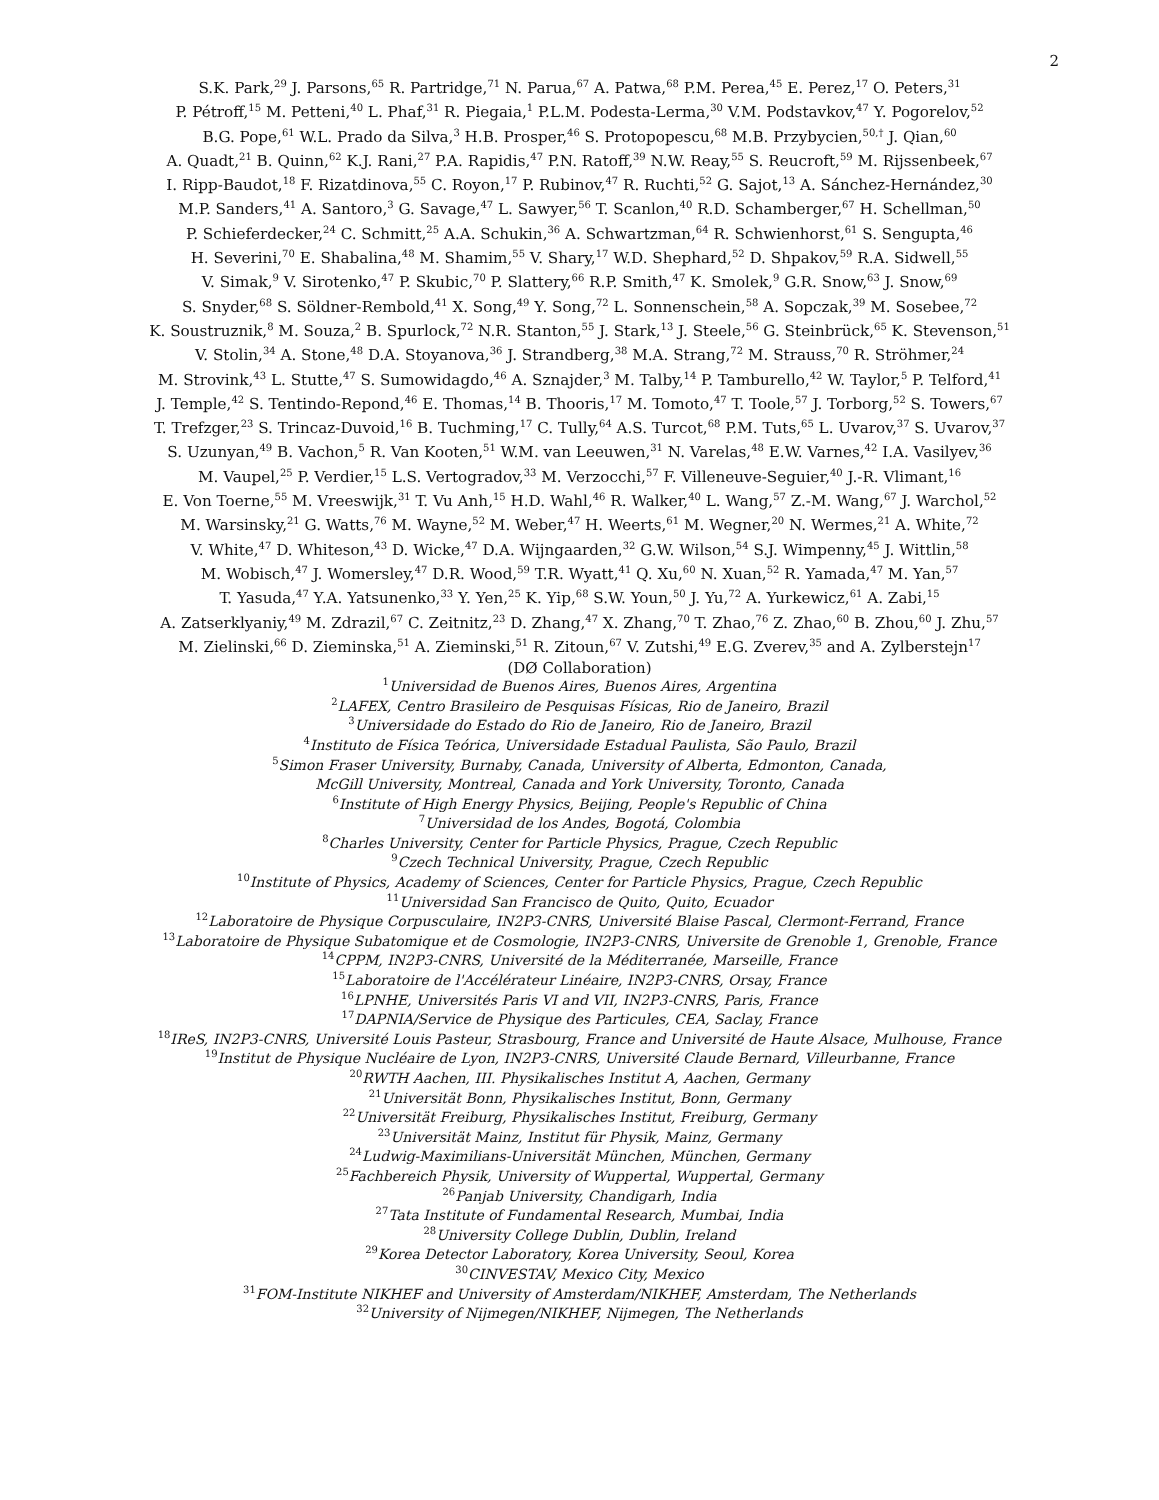2
S.K. Park,<sup>29</sup> J. Parsons,<sup>65</sup> R. Partridge,<sup>71</sup> N. Parua,<sup>67</sup> A. Patwa,<sup>68</sup> P.M. Perea,<sup>45</sup> E. Perez,<sup>17</sup> O. Peters,<sup>31</sup>
P. Pétroff,<sup>15</sup> M. Petteni,<sup>40</sup> L. Phaf,<sup>31</sup> R. Piegaia,<sup>1</sup> P.L.M. Podesta-Lerma,<sup>30</sup> V.M. Podstavkov,<sup>47</sup> Y. Pogorelov,<sup>52</sup>
B.G. Pope,<sup>61</sup> W.L. Prado da Silva,<sup>3</sup> H.B. Prosper,<sup>46</sup> S. Protopopescu,<sup>68</sup> M.B. Przybycien,<sup>50,†</sup> J. Qian,<sup>60</sup>
A. Quadt,<sup>21</sup> B. Quinn,<sup>62</sup> K.J. Rani,<sup>27</sup> P.A. Rapidis,<sup>47</sup> P.N. Ratoff,<sup>39</sup> N.W. Reay,<sup>55</sup> S. Reucroft,<sup>59</sup> M. Rijssenbeek,<sup>67</sup>
I. Ripp-Baudot,<sup>18</sup> F. Rizatdinova,<sup>55</sup> C. Royon,<sup>17</sup> P. Rubinov,<sup>47</sup> R. Ruchti,<sup>52</sup> G. Sajot,<sup>13</sup> A. Sánchez-Hernández,<sup>30</sup>
M.P. Sanders,<sup>41</sup> A. Santoro,<sup>3</sup> G. Savage,<sup>47</sup> L. Sawyer,<sup>56</sup> T. Scanlon,<sup>40</sup> R.D. Schamberger,<sup>67</sup> H. Schellman,<sup>50</sup>
P. Schieferdecker,<sup>24</sup> C. Schmitt,<sup>25</sup> A.A. Schukin,<sup>36</sup> A. Schwartzman,<sup>64</sup> R. Schwienhorst,<sup>61</sup> S. Sengupta,<sup>46</sup>
H. Severini,<sup>70</sup> E. Shabalina,<sup>48</sup> M. Shamim,<sup>55</sup> V. Shary,<sup>17</sup> W.D. Shephard,<sup>52</sup> D. Shpakov,<sup>59</sup> R.A. Sidwell,<sup>55</sup>
V. Simak,<sup>9</sup> V. Sirotenko,<sup>47</sup> P. Skubic,<sup>70</sup> P. Slattery,<sup>66</sup> R.P. Smith,<sup>47</sup> K. Smolek,<sup>9</sup> G.R. Snow,<sup>63</sup> J. Snow,<sup>69</sup>
S. Snyder,<sup>68</sup> S. Söldner-Rembold,<sup>41</sup> X. Song,<sup>49</sup> Y. Song,<sup>72</sup> L. Sonnenschein,<sup>58</sup> A. Sopczak,<sup>39</sup> M. Sosebee,<sup>72</sup>
K. Soustruznik,<sup>8</sup> M. Souza,<sup>2</sup> B. Spurlock,<sup>72</sup> N.R. Stanton,<sup>55</sup> J. Stark,<sup>13</sup> J. Steele,<sup>56</sup> G. Steinbrück,<sup>65</sup> K. Stevenson,<sup>51</sup>
V. Stolin,<sup>34</sup> A. Stone,<sup>48</sup> D.A. Stoyanova,<sup>36</sup> J. Strandberg,<sup>38</sup> M.A. Strang,<sup>72</sup> M. Strauss,<sup>70</sup> R. Ströhmer,<sup>24</sup>
M. Strovink,<sup>43</sup> L. Stutte,<sup>47</sup> S. Sumowidagdo,<sup>46</sup> A. Sznajder,<sup>3</sup> M. Talby,<sup>14</sup> P. Tamburello,<sup>42</sup> W. Taylor,<sup>5</sup> P. Telford,<sup>41</sup>
J. Temple,<sup>42</sup> S. Tentindo-Repond,<sup>46</sup> E. Thomas,<sup>14</sup> B. Thooris,<sup>17</sup> M. Tomoto,<sup>47</sup> T. Toole,<sup>57</sup> J. Torborg,<sup>52</sup> S. Towers,<sup>67</sup>
T. Trefzger,<sup>23</sup> S. Trincaz-Duvoid,<sup>16</sup> B. Tuchming,<sup>17</sup> C. Tully,<sup>64</sup> A.S. Turcot,<sup>68</sup> P.M. Tuts,<sup>65</sup> L. Uvarov,<sup>37</sup> S. Uvarov,<sup>37</sup>
S. Uzunyan,<sup>49</sup> B. Vachon,<sup>5</sup> R. Van Kooten,<sup>51</sup> W.M. van Leeuwen,<sup>31</sup> N. Varelas,<sup>48</sup> E.W. Varnes,<sup>42</sup> I.A. Vasilyev,<sup>36</sup>
M. Vaupel,<sup>25</sup> P. Verdier,<sup>15</sup> L.S. Vertogradov,<sup>33</sup> M. Verzocchi,<sup>57</sup> F. Villeneuve-Seguier,<sup>40</sup> J.-R. Vlimant,<sup>16</sup>
E. Von Toerne,<sup>55</sup> M. Vreeswijk,<sup>31</sup> T. Vu Anh,<sup>15</sup> H.D. Wahl,<sup>46</sup> R. Walker,<sup>40</sup> L. Wang,<sup>57</sup> Z.-M. Wang,<sup>67</sup> J. Warchol,<sup>52</sup>
M. Warsinsky,<sup>21</sup> G. Watts,<sup>76</sup> M. Wayne,<sup>52</sup> M. Weber,<sup>47</sup> H. Weerts,<sup>61</sup> M. Wegner,<sup>20</sup> N. Wermes,<sup>21</sup> A. White,<sup>72</sup>
V. White,<sup>47</sup> D. Whiteson,<sup>43</sup> D. Wicke,<sup>47</sup> D.A. Wijngaarden,<sup>32</sup> G.W. Wilson,<sup>54</sup> S.J. Wimpenny,<sup>45</sup> J. Wittlin,<sup>58</sup>
M. Wobisch,<sup>47</sup> J. Womersley,<sup>47</sup> D.R. Wood,<sup>59</sup> T.R. Wyatt,<sup>41</sup> Q. Xu,<sup>60</sup> N. Xuan,<sup>52</sup> R. Yamada,<sup>47</sup> M. Yan,<sup>57</sup>
T. Yasuda,<sup>47</sup> Y.A. Yatsunenko,<sup>33</sup> Y. Yen,<sup>25</sup> K. Yip,<sup>68</sup> S.W. Youn,<sup>50</sup> J. Yu,<sup>72</sup> A. Yurkewicz,<sup>61</sup> A. Zabi,<sup>15</sup>
A. Zatserklyaniy,<sup>49</sup> M. Zdrazil,<sup>67</sup> C. Zeitnitz,<sup>23</sup> D. Zhang,<sup>47</sup> X. Zhang,<sup>70</sup> T. Zhao,<sup>76</sup> Z. Zhao,<sup>60</sup> B. Zhou,<sup>60</sup> J. Zhu,<sup>57</sup>
M. Zielinski,<sup>66</sup> D. Zieminska,<sup>51</sup> A. Zieminski,<sup>51</sup> R. Zitoun,<sup>67</sup> V. Zutshi,<sup>49</sup> E.G. Zverev,<sup>35</sup> and A. Zylberstejn<sup>17</sup>
(DØ Collaboration)
<sup>1</sup> Universidad de Buenos Aires, Buenos Aires, Argentina
<sup>2</sup> LAFEX, Centro Brasileiro de Pesquisas Físicas, Rio de Janeiro, Brazil
<sup>3</sup> Universidade do Estado do Rio de Janeiro, Rio de Janeiro, Brazil
<sup>4</sup> Instituto de Física Teórica, Universidade Estadual Paulista, São Paulo, Brazil
<sup>5</sup> Simon Fraser University, Burnaby, Canada, University of Alberta, Edmonton, Canada,
McGill University, Montreal, Canada and York University, Toronto, Canada
<sup>6</sup> Institute of High Energy Physics, Beijing, People's Republic of China
<sup>7</sup> Universidad de los Andes, Bogotá, Colombia
<sup>8</sup> Charles University, Center for Particle Physics, Prague, Czech Republic
<sup>9</sup> Czech Technical University, Prague, Czech Republic
<sup>10</sup> Institute of Physics, Academy of Sciences, Center for Particle Physics, Prague, Czech Republic
<sup>11</sup> Universidad San Francisco de Quito, Quito, Ecuador
<sup>12</sup> Laboratoire de Physique Corpusculaire, IN2P3-CNRS, Université Blaise Pascal, Clermont-Ferrand, France
<sup>13</sup> Laboratoire de Physique Subatomique et de Cosmologie, IN2P3-CNRS, Universite de Grenoble 1, Grenoble, France
<sup>14</sup>CPPM, IN2P3-CNRS, Université de la Méditerranée, Marseille, France
<sup>15</sup> Laboratoire de l'Accélérateur Linéaire, IN2P3-CNRS, Orsay, France
<sup>16</sup> LPNHE, Universités Paris VI and VII, IN2P3-CNRS, Paris, France
<sup>17</sup> DAPNIA/Service de Physique des Particules, CEA, Saclay, France
<sup>18</sup> IReS, IN2P3-CNRS, Université Louis Pasteur, Strasbourg, France and Université de Haute Alsace, Mulhouse, France
<sup>19</sup> Institut de Physique Nucléaire de Lyon, IN2P3-CNRS, Université Claude Bernard, Villeurbanne, France
<sup>20</sup> RWTH Aachen, III. Physikalisches Institut A, Aachen, Germany
<sup>21</sup> Universität Bonn, Physikalisches Institut, Bonn, Germany
<sup>22</sup> Universität Freiburg, Physikalisches Institut, Freiburg, Germany
<sup>23</sup> Universität Mainz, Institut für Physik, Mainz, Germany
<sup>24</sup> Ludwig-Maximilians-Universität München, München, Germany
<sup>25</sup> Fachbereich Physik, University of Wuppertal, Wuppertal, Germany
<sup>26</sup> Panjab University, Chandigarh, India
<sup>27</sup> Tata Institute of Fundamental Research, Mumbai, India
<sup>28</sup> University College Dublin, Dublin, Ireland
<sup>29</sup> Korea Detector Laboratory, Korea University, Seoul, Korea
<sup>30</sup>CINVESTAV, Mexico City, Mexico
<sup>31</sup>FOM-Institute NIKHEF and University of Amsterdam/NIKHEF, Amsterdam, The Netherlands
<sup>32</sup> University of Nijmegen/NIKHEF, Nijmegen, The Netherlands